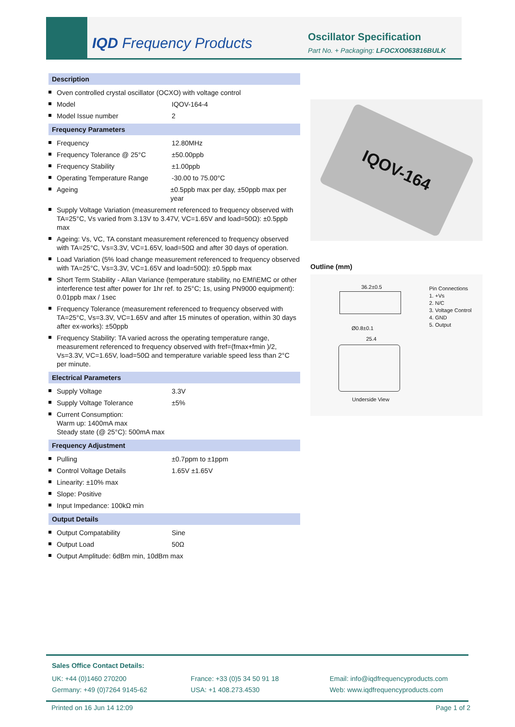IQD Frequency Products Oscillator Specification
Part No. + Packaging: LFOCXO063816BULK
Description
Oven controlled crystal oscillator (OCXO) with voltage control
Model IQOV-164-4
Model Issue number 2
Frequency Parameters
Frequency 12.80MHz
Frequency Tolerance @ 25°C ±50.00ppb
Frequency Stability ±1.00ppb
Operating Temperature Range -30.00 to 75.00°C
Ageing ±0.5ppb max per day, ±50ppb max per year
Supply Voltage Variation (measurement referenced to frequency observed with TA=25°C, Vs varied from 3.13V to 3.47V, VC=1.65V and load=50Ω): ±0.5ppb max
Ageing: Vs, VC, TA constant measurement referenced to frequency observed with TA=25°C, Vs=3.3V, VC=1.65V, load=50Ω and after 30 days of operation.
Load Variation (5% load change measurement referenced to frequency observed with TA=25°C, Vs=3.3V, VC=1.65V and load=50Ω): ±0.5ppb max
Short Term Stability - Allan Variance (temperature stability, no EMI\EMC or other interference test after power for 1hr ref. to 25°C; 1s, using PN9000 equipment): 0.01ppb max / 1sec
Frequency Tolerance (measurement referenced to frequency observed with TA=25°C, Vs=3.3V, VC=1.65V and after 15 minutes of operation, within 30 days after ex-works): ±50ppb
Frequency Stability: TA varied across the operating temperature range, measurement referenced to frequency observed with fref=(fmax+fmin )/2, Vs=3.3V, VC=1.65V, load=50Ω and temperature variable speed less than 2°C per minute.
Electrical Parameters
Supply Voltage 3.3V
Supply Voltage Tolerance ±5%
Current Consumption:
Warm up: 1400mA max
Steady state (@ 25°C): 500mA max
Frequency Adjustment
Pulling ±0.7ppm to ±1ppm
Control Voltage Details 1.65V ±1.65V
Linearity: ±10% max
Slope: Positive
Input Impedance: 100kΩ min
Output Details
Output Compatability Sine
Output Load 50Ω
Output Amplitude: 6dBm min, 10dBm max
IQOV-164
Outline (mm)
36.2±0.5
Ø0.8±0.1
25.4
Underside View
Pin Connections
1. +Vs
2. N/C
3. Voltage Control
4. GND
5. Output
Sales Office Contact Details:
UK: +44 (0)1460 270200
Germany: +49 (0)7264 9145-62
France: +33 (0)5 34 50 91 18
USA: +1 408.273.4530
Email: info@iqdfrequencyproducts.com
Web: www.iqdfrequencyproducts.com
Printed on 16 Jun 14 12:09 Page 1 of 2